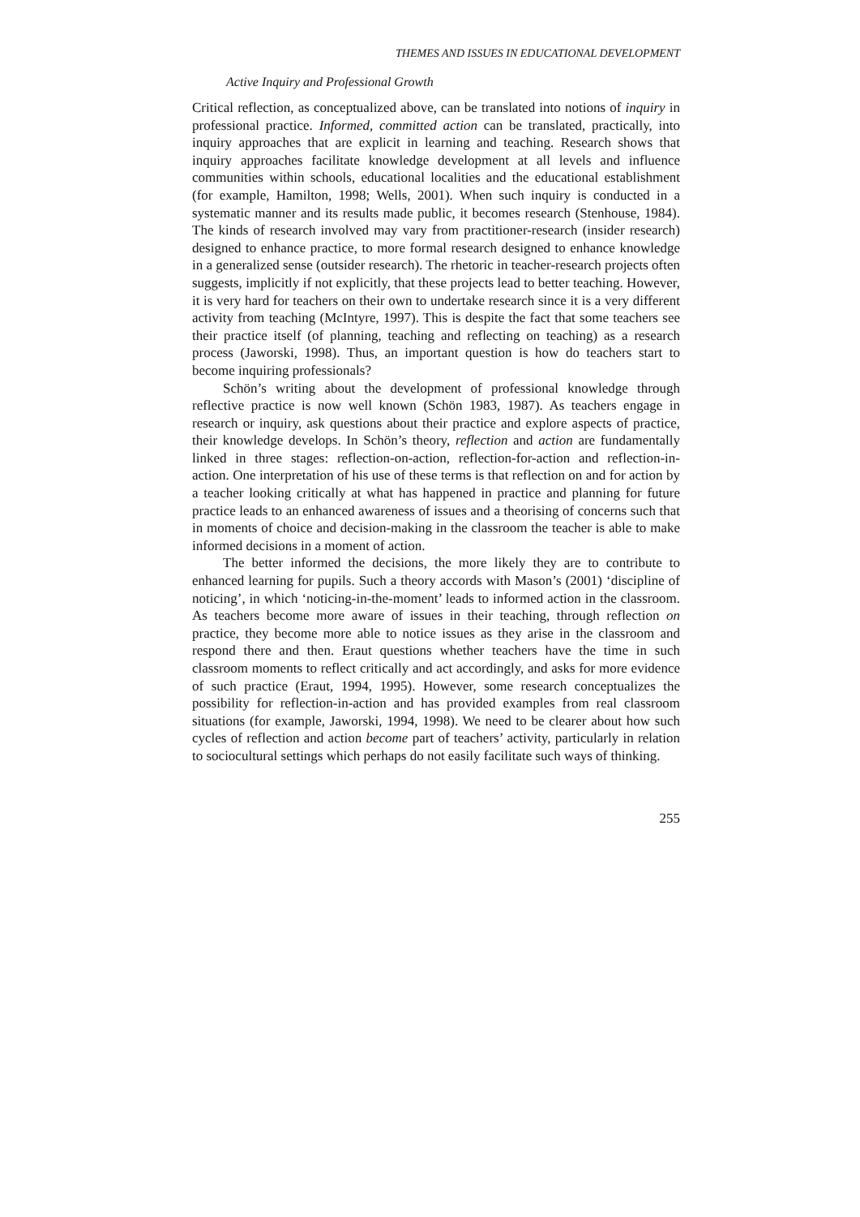THEMES AND ISSUES IN EDUCATIONAL DEVELOPMENT
Active Inquiry and Professional Growth
Critical reflection, as conceptualized above, can be translated into notions of inquiry in professional practice. Informed, committed action can be translated, practically, into inquiry approaches that are explicit in learning and teaching. Research shows that inquiry approaches facilitate knowledge development at all levels and influence communities within schools, educational localities and the educational establishment (for example, Hamilton, 1998; Wells, 2001). When such inquiry is conducted in a systematic manner and its results made public, it becomes research (Stenhouse, 1984). The kinds of research involved may vary from practitioner-research (insider research) designed to enhance practice, to more formal research designed to enhance knowledge in a generalized sense (outsider research). The rhetoric in teacher-research projects often suggests, implicitly if not explicitly, that these projects lead to better teaching. However, it is very hard for teachers on their own to undertake research since it is a very different activity from teaching (McIntyre, 1997). This is despite the fact that some teachers see their practice itself (of planning, teaching and reflecting on teaching) as a research process (Jaworski, 1998). Thus, an important question is how do teachers start to become inquiring professionals?
Schön’s writing about the development of professional knowledge through reflective practice is now well known (Schön 1983, 1987). As teachers engage in research or inquiry, ask questions about their practice and explore aspects of practice, their knowledge develops. In Schön’s theory, reflection and action are fundamentally linked in three stages: reflection-on-action, reflection-for-action and reflection-in-action. One interpretation of his use of these terms is that reflection on and for action by a teacher looking critically at what has happened in practice and planning for future practice leads to an enhanced awareness of issues and a theorising of concerns such that in moments of choice and decision-making in the classroom the teacher is able to make informed decisions in a moment of action.
The better informed the decisions, the more likely they are to contribute to enhanced learning for pupils. Such a theory accords with Mason’s (2001) ‘discipline of noticing’, in which ‘noticing-in-the-moment’ leads to informed action in the classroom. As teachers become more aware of issues in their teaching, through reflection on practice, they become more able to notice issues as they arise in the classroom and respond there and then. Eraut questions whether teachers have the time in such classroom moments to reflect critically and act accordingly, and asks for more evidence of such practice (Eraut, 1994, 1995). However, some research conceptualizes the possibility for reflection-in-action and has provided examples from real classroom situations (for example, Jaworski, 1994, 1998). We need to be clearer about how such cycles of reflection and action become part of teachers’ activity, particularly in relation to sociocultural settings which perhaps do not easily facilitate such ways of thinking.
255